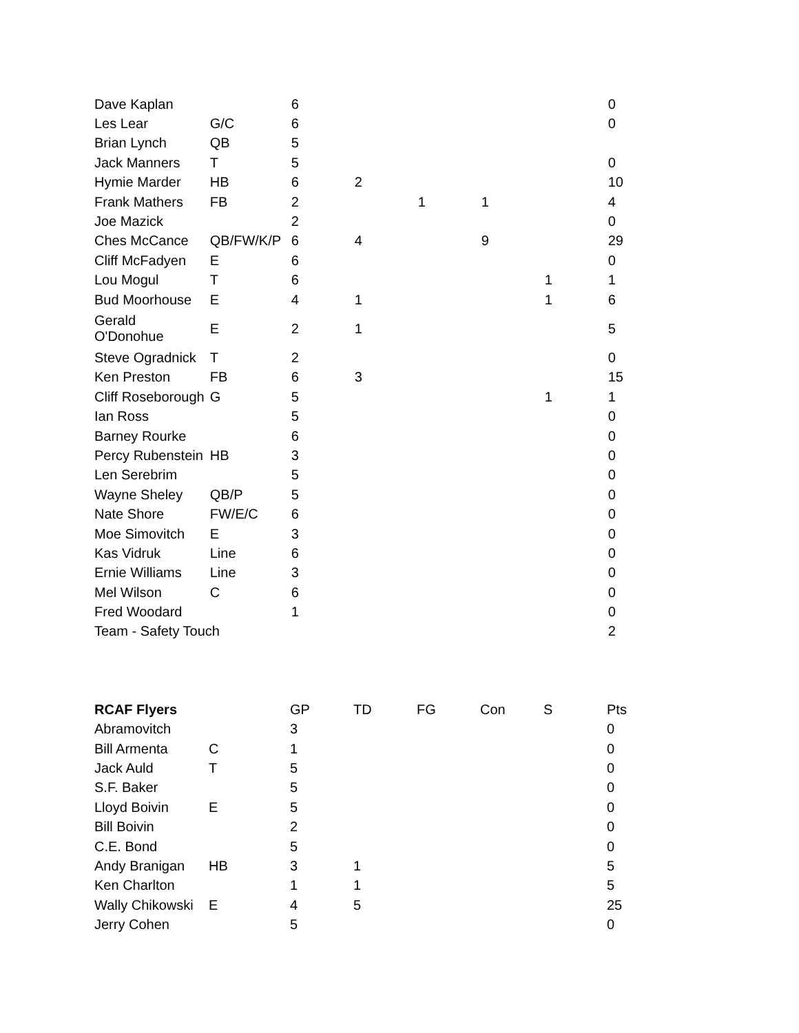| Dave Kaplan | | 6 | | | | | 0 |
| Les Lear | G/C | 6 | | | | | 0 |
| Brian Lynch | QB | 5 | | | | | |
| Jack Manners | T | 5 | | | | | 0 |
| Hymie Marder | HB | 6 | 2 | | | | 10 |
| Frank Mathers | FB | 2 | | 1 | 1 | | 4 |
| Joe Mazick | | 2 | | | | | 0 |
| Ches McCance | QB/FW/K/P | 6 | 4 | | 9 | | 29 |
| Cliff McFadyen | E | 6 | | | | | 0 |
| Lou Mogul | T | 6 | | | | 1 | 1 |
| Bud Moorhouse | E | 4 | 1 | | | 1 | 6 |
| Gerald O'Donohue | E | 2 | 1 | | | | 5 |
| Steve Ogradnick | T | 2 | | | | | 0 |
| Ken Preston | FB | 6 | 3 | | | | 15 |
| Cliff Roseborough | G | 5 | | | | 1 | 1 |
| Ian Ross | | 5 | | | | | 0 |
| Barney Rourke | | 6 | | | | | 0 |
| Percy Rubenstein | HB | 3 | | | | | 0 |
| Len Serebrim | | 5 | | | | | 0 |
| Wayne Sheley | QB/P | 5 | | | | | 0 |
| Nate Shore | FW/E/C | 6 | | | | | 0 |
| Moe Simovitch | E | 3 | | | | | 0 |
| Kas Vidruk | Line | 6 | | | | | 0 |
| Ernie Williams | Line | 3 | | | | | 0 |
| Mel Wilson | C | 6 | | | | | 0 |
| Fred Woodard | | 1 | | | | | 0 |
| Team - Safety Touch | | | | | | | 2 |
| RCAF Flyers | | GP | TD | FG | Con | S | Pts |
| --- | --- | --- | --- | --- | --- | --- | --- |
| Abramovitch | | 3 | | | | | 0 |
| Bill Armenta | C | 1 | | | | | 0 |
| Jack Auld | T | 5 | | | | | 0 |
| S.F. Baker | | 5 | | | | | 0 |
| Lloyd Boivin | E | 5 | | | | | 0 |
| Bill Boivin | | 2 | | | | | 0 |
| C.E. Bond | | 5 | | | | | 0 |
| Andy Branigan | HB | 3 | 1 | | | | 5 |
| Ken Charlton | | 1 | 1 | | | | 5 |
| Wally Chikowski | E | 4 | 5 | | | | 25 |
| Jerry Cohen | | 5 | | | | | 0 |